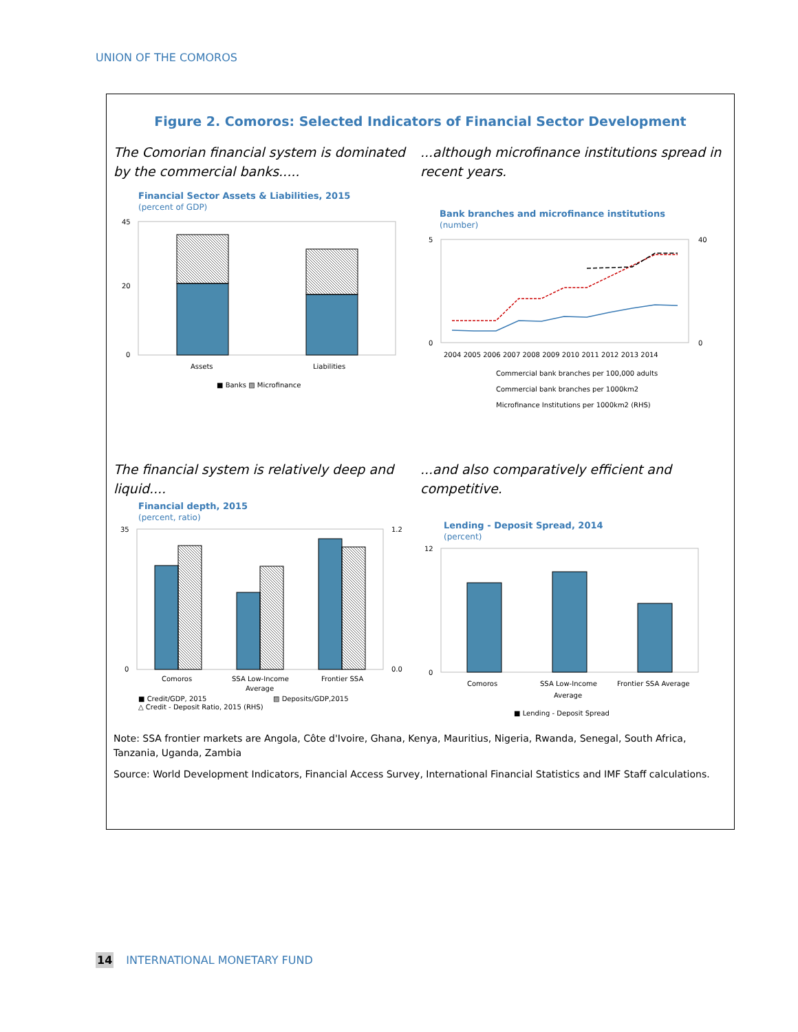UNION OF THE COMOROS
Figure 2. Comoros: Selected Indicators of Financial Sector Development
The Comorian financial system is dominated by the commercial banks.....
Financial Sector Assets & Liabilities, 2015
(percent of GDP)
45
20
0
Assets
Liabilities
■ Banks ▨ Microfinance
...although microfinance institutions spread in recent years.
Bank branches and microfinance institutions
(number)
5
0
40
0
2004 2005 2006 2007 2008 2009 2010 2011 2012 2013 2014
Commercial bank branches per 100,000 adults
Commercial bank branches per 1000km2
Microfinance Institutions per 1000km2 (RHS)
The financial system is relatively deep and liquid....
Financial depth, 2015
(percent, ratio)
35
0
1.2
0.0
Comoros
SSA Low-Income
Average
Frontier SSA
■ Credit/GDP, 2015
▨ Deposits/GDP,2015
△ Credit - Deposit Ratio, 2015 (RHS)
...and also comparatively efficient and competitive.
Lending - Deposit Spread, 2014
(percent)
12
0
Comoros
SSA Low-Income
Average
Frontier SSA Average
■ Lending - Deposit Spread
Note: SSA frontier markets are Angola, Côte d'Ivoire, Ghana, Kenya, Mauritius, Nigeria, Rwanda, Senegal, South Africa, Tanzania, Uganda, Zambia
Source: World Development Indicators, Financial Access Survey, International Financial Statistics and IMF Staff calculations.
14 INTERNATIONAL MONETARY FUND